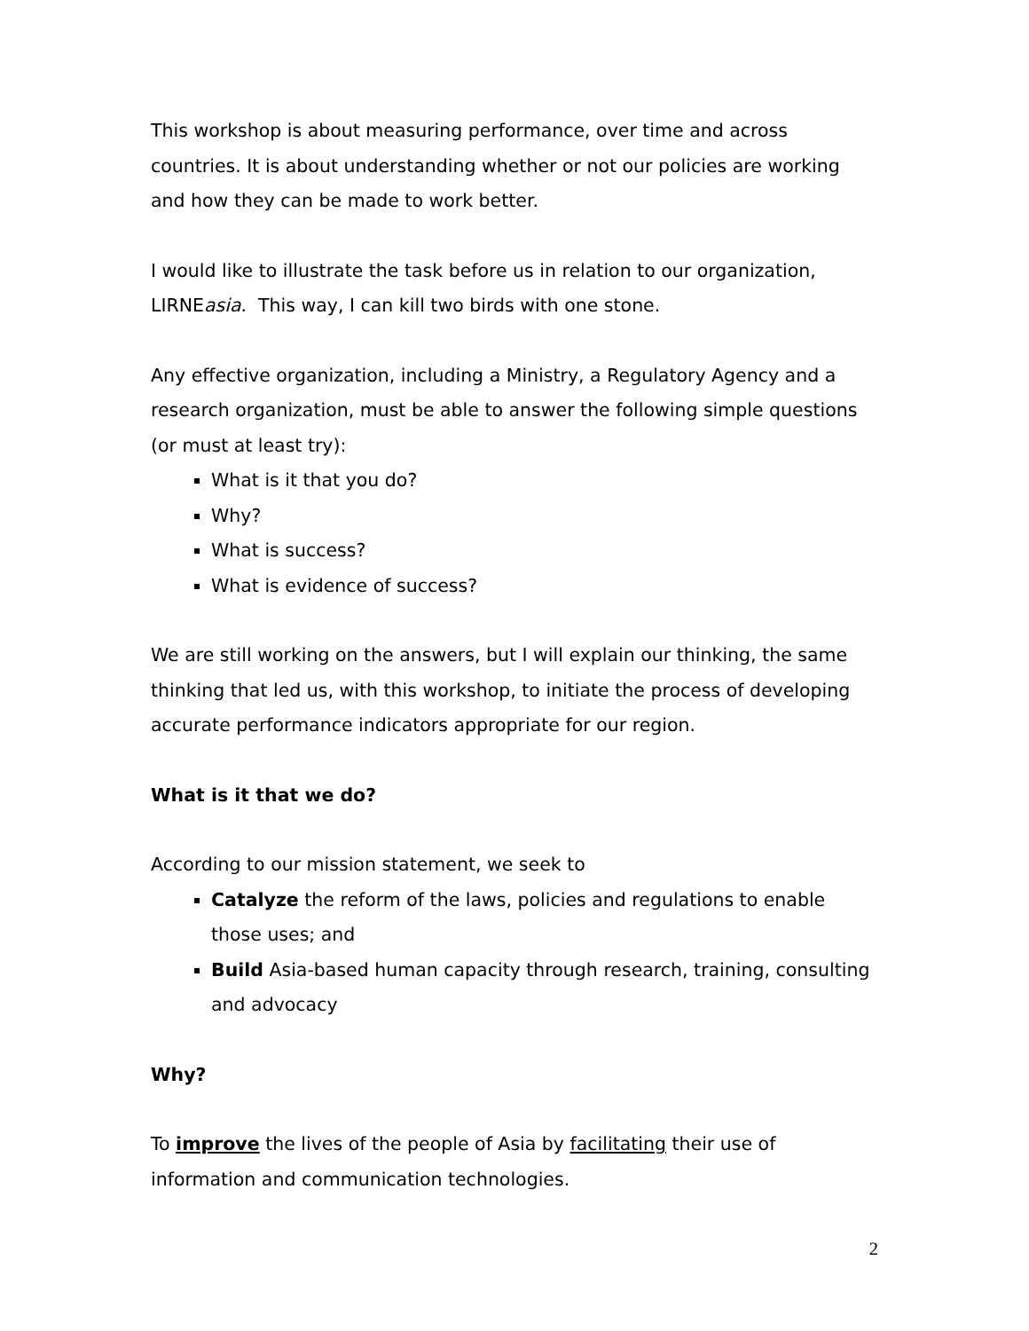This workshop is about measuring performance, over time and across countries. It is about understanding whether or not our policies are working and how they can be made to work better.
I would like to illustrate the task before us in relation to our organization, LIRNEasia. This way, I can kill two birds with one stone.
Any effective organization, including a Ministry, a Regulatory Agency and a research organization, must be able to answer the following simple questions (or must at least try):
What is it that you do?
Why?
What is success?
What is evidence of success?
We are still working on the answers, but I will explain our thinking, the same thinking that led us, with this workshop, to initiate the process of developing accurate performance indicators appropriate for our region.
What is it that we do?
According to our mission statement, we seek to
Catalyze the reform of the laws, policies and regulations to enable those uses; and
Build Asia-based human capacity through research, training, consulting and advocacy
Why?
To improve the lives of the people of Asia by facilitating their use of information and communication technologies.
2